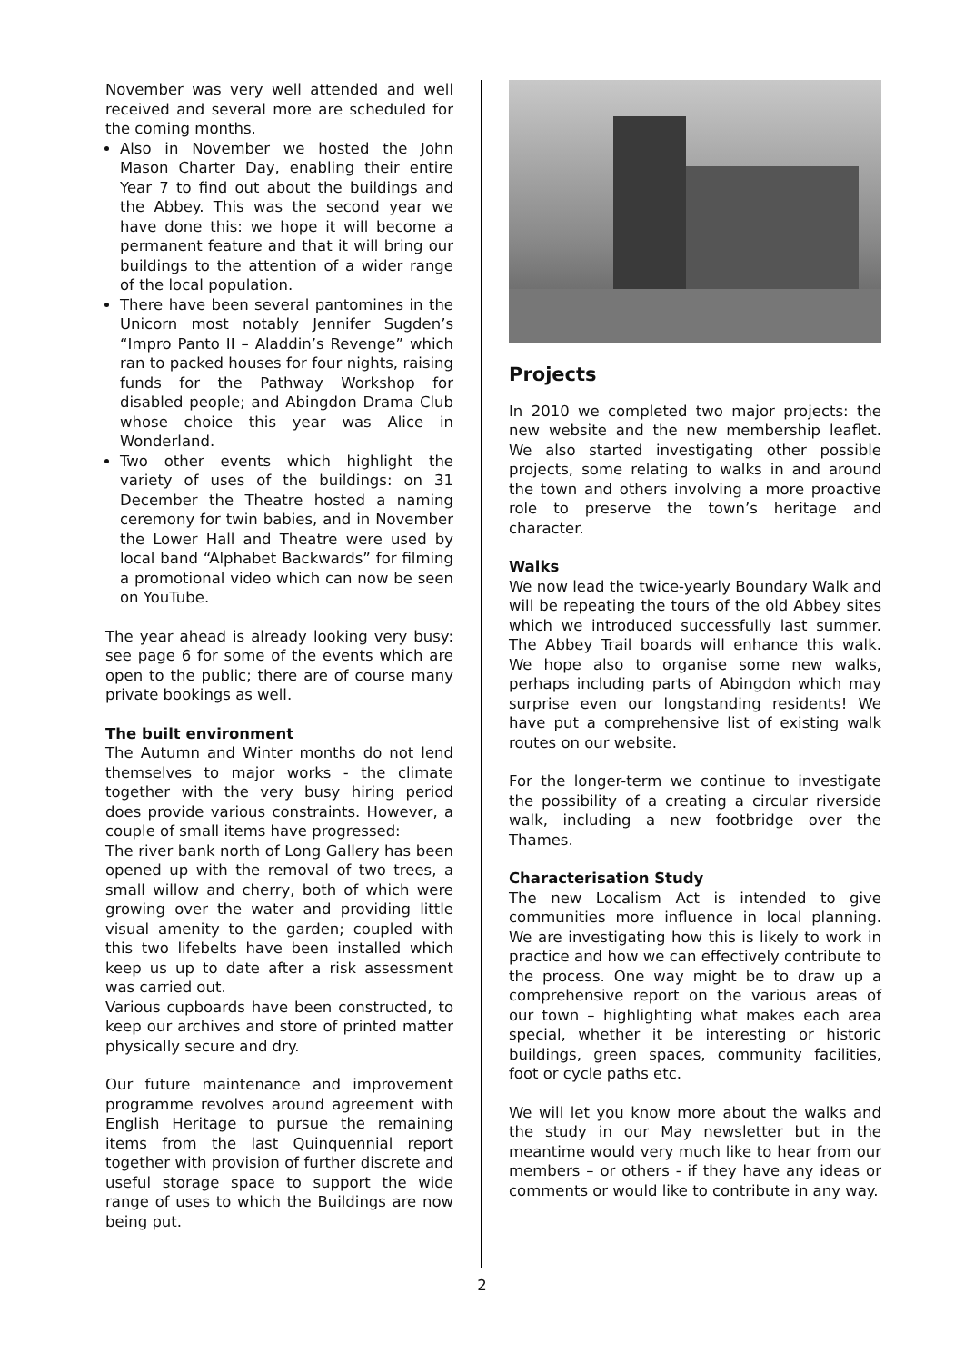November was very well attended and well received and several more are scheduled for the coming months.
Also in November we hosted the John Mason Charter Day, enabling their entire Year 7 to find out about the buildings and the Abbey. This was the second year we have done this: we hope it will become a permanent feature and that it will bring our buildings to the attention of a wider range of the local population.
There have been several pantomines in the Unicorn most notably Jennifer Sugden’s “Impro Panto II – Aladdin’s Revenge” which ran to packed houses for four nights, raising funds for the Pathway Workshop for disabled people; and Abingdon Drama Club whose choice this year was Alice in Wonderland.
Two other events which highlight the variety of uses of the buildings: on 31 December the Theatre hosted a naming ceremony for twin babies, and in November the Lower Hall and Theatre were used by local band “Alphabet Backwards” for filming a promotional video which can now be seen on YouTube.
The year ahead is already looking very busy: see page 6 for some of the events which are open to the public; there are of course many private bookings as well.
The built environment
The Autumn and Winter months do not lend themselves to major works - the climate together with the very busy hiring period does provide various constraints. However, a couple of small items have progressed:
The river bank north of Long Gallery has been opened up with the removal of two trees, a small willow and cherry, both of which were growing over the water and providing little visual amenity to the garden; coupled with this two lifebelts have been installed which keep us up to date after a risk assessment was carried out.
Various cupboards have been constructed, to keep our archives and store of printed matter physically secure and dry.
Our future maintenance and improvement programme revolves around agreement with English Heritage to pursue the remaining items from the last Quinquennial report together with provision of further discrete and useful storage space to support the wide range of uses to which the Buildings are now being put.
Projects
In 2010 we completed two major projects: the new website and the new membership leaflet. We also started investigating other possible projects, some relating to walks in and around the town and others involving a more proactive role to preserve the town’s heritage and character.
Walks
We now lead the twice-yearly Boundary Walk and will be repeating the tours of the old Abbey sites which we introduced successfully last summer. The Abbey Trail boards will enhance this walk. We hope also to organise some new walks, perhaps including parts of Abingdon which may surprise even our longstanding residents! We have put a comprehensive list of existing walk routes on our website.
For the longer-term we continue to investigate the possibility of a creating a circular riverside walk, including a new footbridge over the Thames.
Characterisation Study
The new Localism Act is intended to give communities more influence in local planning. We are investigating how this is likely to work in practice and how we can effectively contribute to the process. One way might be to draw up a comprehensive report on the various areas of our town – highlighting what makes each area special, whether it be interesting or historic buildings, green spaces, community facilities, foot or cycle paths etc.
We will let you know more about the walks and the study in our May newsletter but in the meantime would very much like to hear from our members – or others - if they have any ideas or comments or would like to contribute in any way.
2